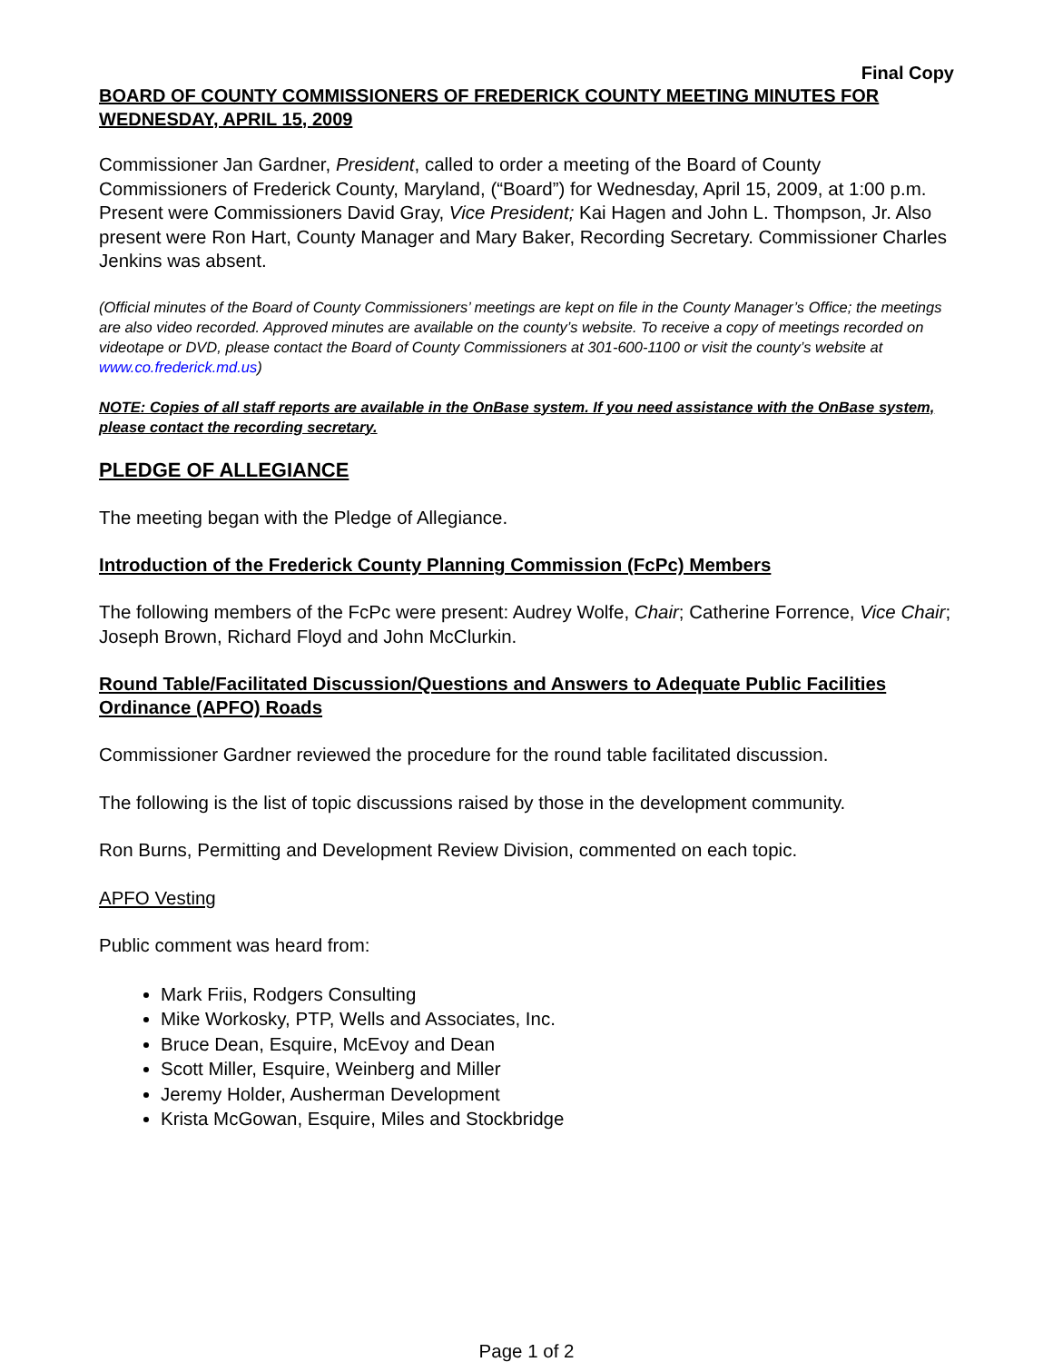Final Copy
BOARD OF COUNTY COMMISSIONERS OF FREDERICK COUNTY MEETING MINUTES FOR WEDNESDAY, APRIL 15, 2009
Commissioner Jan Gardner, President, called to order a meeting of the Board of County Commissioners of Frederick County, Maryland, (“Board”) for Wednesday, April 15, 2009, at 1:00 p.m. Present were Commissioners David Gray, Vice President; Kai Hagen and John L. Thompson, Jr. Also present were Ron Hart, County Manager and Mary Baker, Recording Secretary. Commissioner Charles Jenkins was absent.
(Official minutes of the Board of County Commissioners’ meetings are kept on file in the County Manager’s Office; the meetings are also video recorded. Approved minutes are available on the county’s website. To receive a copy of meetings recorded on videotape or DVD, please contact the Board of County Commissioners at 301-600-1100 or visit the county’s website at www.co.frederick.md.us)
NOTE: Copies of all staff reports are available in the OnBase system. If you need assistance with the OnBase system, please contact the recording secretary.
PLEDGE OF ALLEGIANCE
The meeting began with the Pledge of Allegiance.
Introduction of the Frederick County Planning Commission (FcPc) Members
The following members of the FcPc were present: Audrey Wolfe, Chair; Catherine Forrence, Vice Chair; Joseph Brown, Richard Floyd and John McClurkin.
Round Table/Facilitated Discussion/Questions and Answers to Adequate Public Facilities Ordinance (APFO) Roads
Commissioner Gardner reviewed the procedure for the round table facilitated discussion.
The following is the list of topic discussions raised by those in the development community.
Ron Burns, Permitting and Development Review Division, commented on each topic.
APFO Vesting
Public comment was heard from:
Mark Friis, Rodgers Consulting
Mike Workosky, PTP, Wells and Associates, Inc.
Bruce Dean, Esquire, McEvoy and Dean
Scott Miller, Esquire, Weinberg and Miller
Jeremy Holder, Ausherman Development
Krista McGowan, Esquire, Miles and Stockbridge
Page 1 of 2